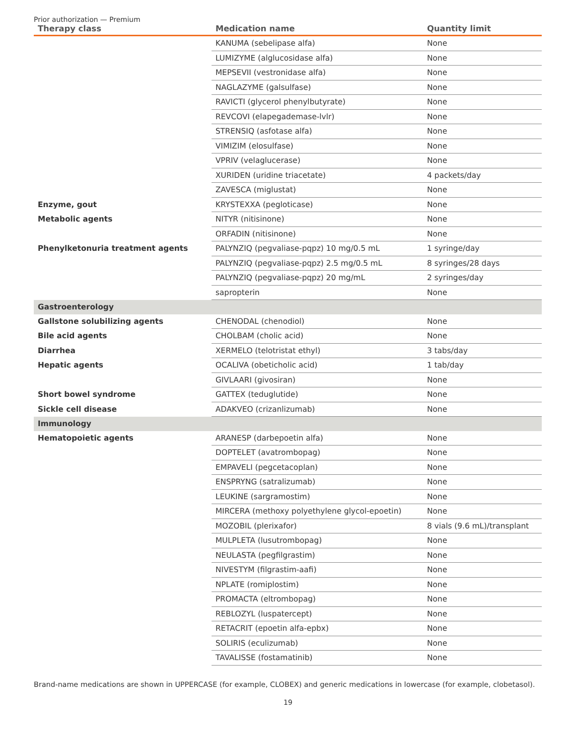Prior authorization — Premium
| Therapy class | Medication name | Quantity limit |
| --- | --- | --- |
| | KANUMA (sebelipase alfa) | None |
| | LUMIZYME (alglucosidase alfa) | None |
| | MEPSEVII (vestronidase alfa) | None |
| | NAGLAZYME (galsulfase) | None |
| | RAVICTI (glycerol phenylbutyrate) | None |
| | REVCOVI (elapegademase-lvlr) | None |
| | STRENSIQ (asfotase alfa) | None |
| | VIMIZIM (elosulfase) | None |
| | VPRIV (velaglucerase) | None |
| | XURIDEN (uridine triacetate) | 4 packets/day |
| | ZAVESCA (miglustat) | None |
| Enzyme, gout | KRYSTEXXA (pegloticase) | None |
| Metabolic agents | NITYR (nitisinone) | None |
| | ORFADIN (nitisinone) | None |
| Phenylketonuria treatment agents | PALYNZIQ (pegvaliase-pqpz) 10 mg/0.5 mL | 1 syringe/day |
| | PALYNZIQ (pegvaliase-pqpz) 2.5 mg/0.5 mL | 8 syringes/28 days |
| | PALYNZIQ (pegvaliase-pqpz) 20 mg/mL | 2 syringes/day |
| | sapropterin | None |
| Gastroenterology | | |
| Gallstone solubilizing agents | CHENODAL (chenodiol) | None |
| Bile acid agents | CHOLBAM (cholic acid) | None |
| Diarrhea | XERMELO (telotristat ethyl) | 3 tabs/day |
| Hepatic agents | OCALIVA (obeticholic acid) | 1 tab/day |
| | GIVLAARI (givosiran) | None |
| Short bowel syndrome | GATTEX (teduglutide) | None |
| Sickle cell disease | ADAKVEO (crizanlizumab) | None |
| Immunology | | |
| Hematopoietic agents | ARANESP (darbepoetin alfa) | None |
| | DOPTELET (avatrombopag) | None |
| | EMPAVELI (pegcetacoplan) | None |
| | ENSPRYNG (satralizumab) | None |
| | LEUKINE (sargramostim) | None |
| | MIRCERA (methoxy polyethylene glycol-epoetin) | None |
| | MOZOBIL (plerixafor) | 8 vials (9.6 mL)/transplant |
| | MULPLETA (lusutrombopag) | None |
| | NEULASTA (pegfilgrastim) | None |
| | NIVESTYM (filgrastim-aafi) | None |
| | NPLATE (romiplostim) | None |
| | PROMACTA (eltrombopag) | None |
| | REBLOZYL (luspatercept) | None |
| | RETACRIT (epoetin alfa-epbx) | None |
| | SOLIRIS (eculizumab) | None |
| | TAVALISSE (fostamatinib) | None |
Brand-name medications are shown in UPPERCASE (for example, CLOBEX) and generic medications in lowercase (for example, clobetasol).
19